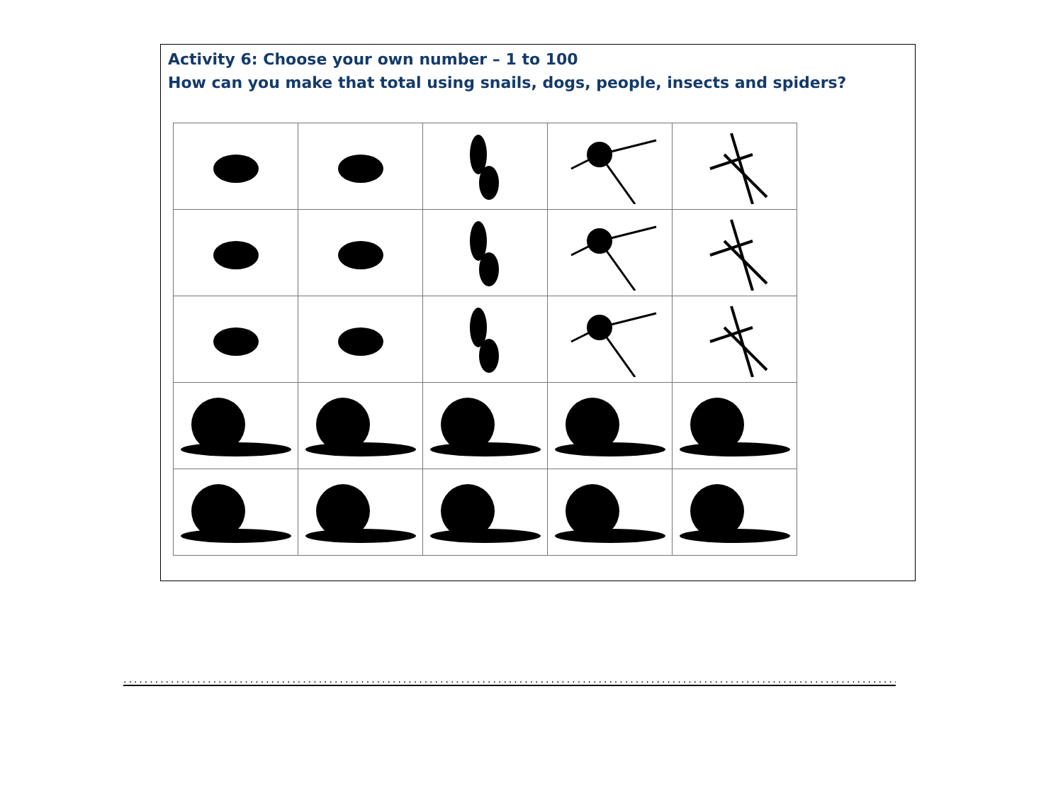Activity 6: Choose your own number – 1 to 100
How can you make that total using snails, dogs, people, insects and spiders?
........................................................................................................................................................................